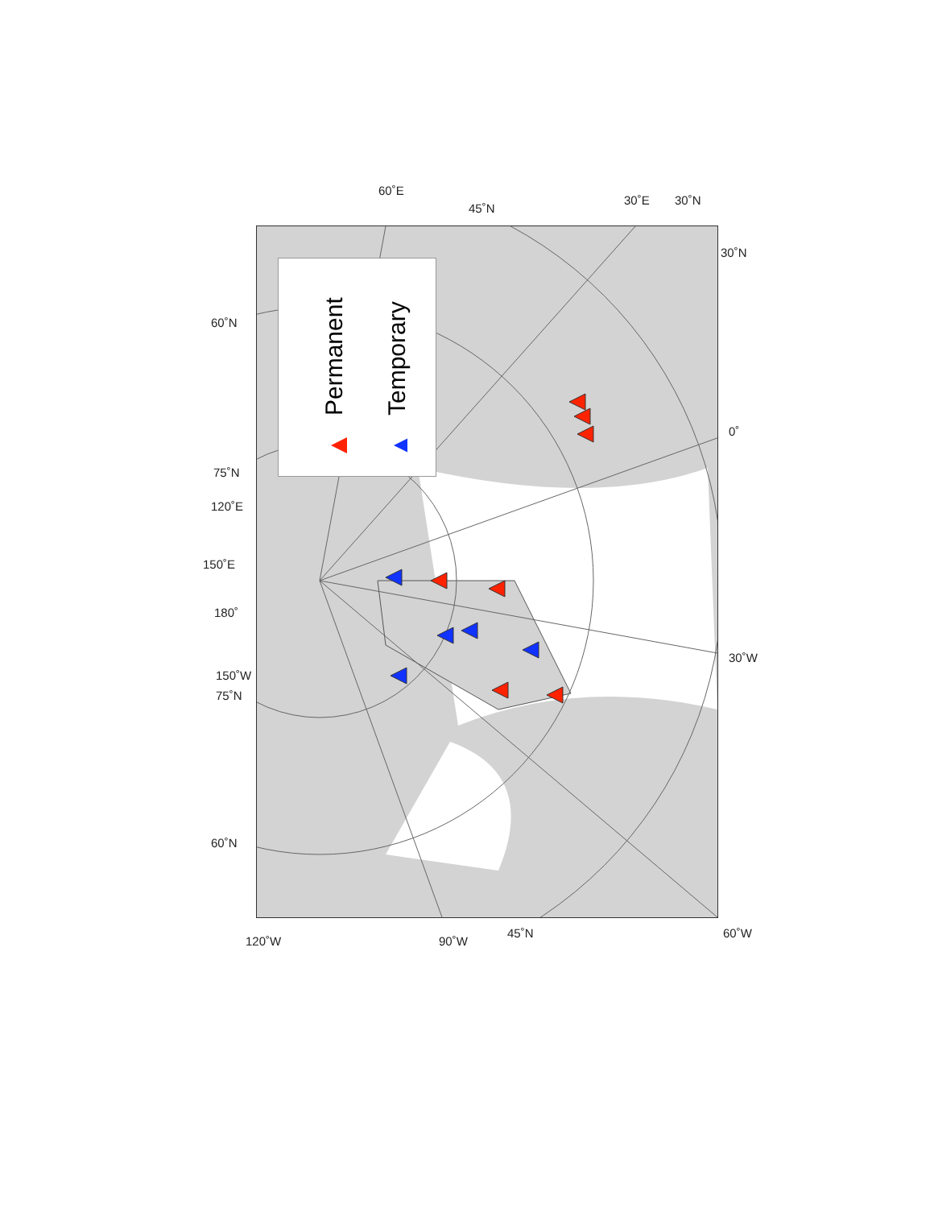Permanent Temporary
60˚E
45˚N
30˚E 30˚N
30˚N
60˚N
0˚
75˚N
120˚E
150˚E
180˚
30˚W
150˚W
75˚N
60˚N
120˚W 90˚W
45˚N 60˚W